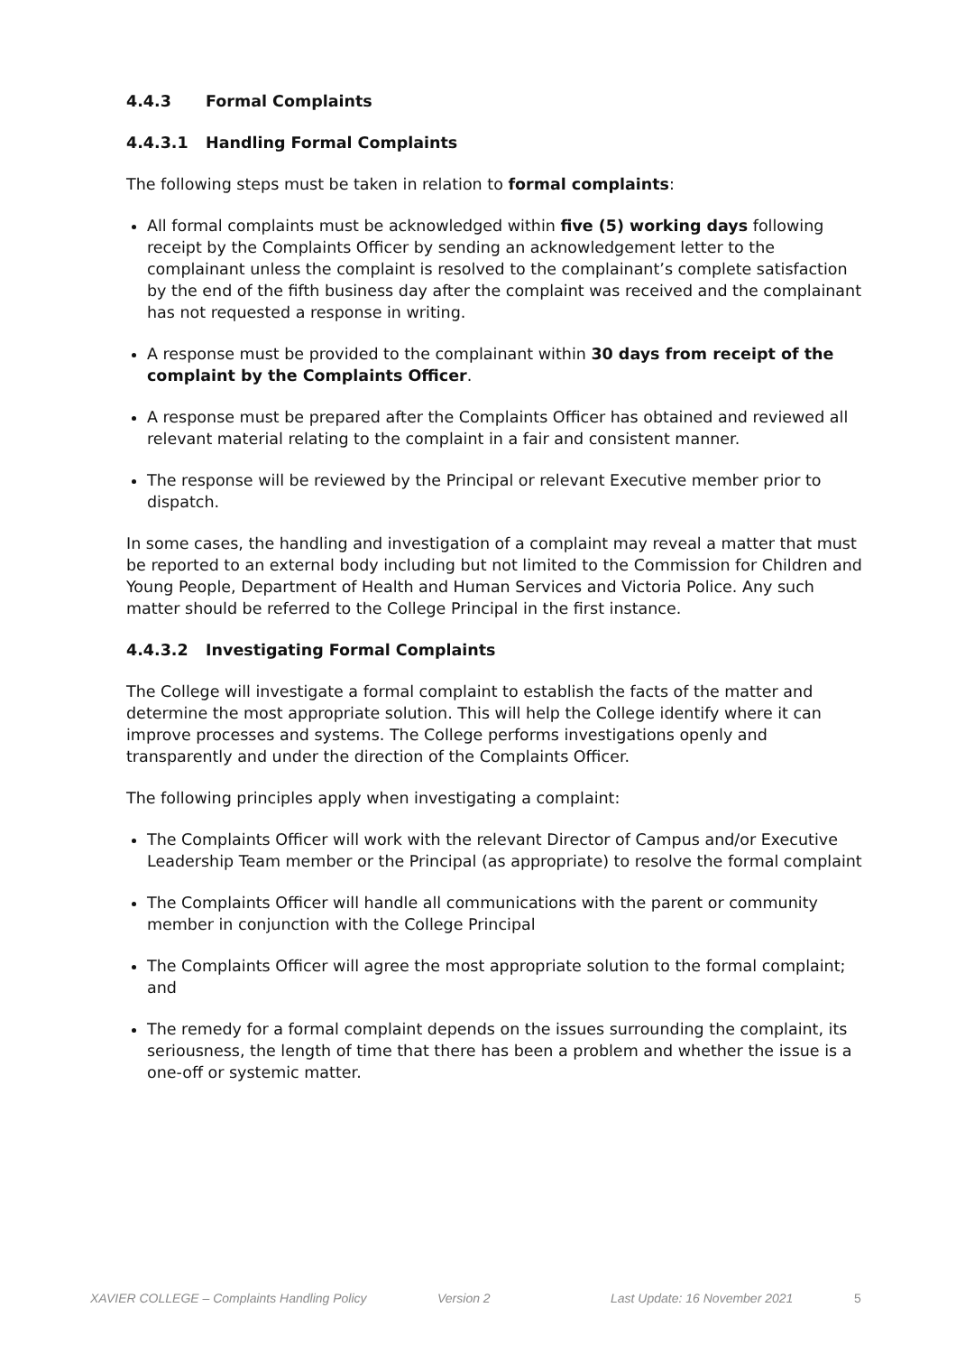4.4.3 Formal Complaints
4.4.3.1 Handling Formal Complaints
The following steps must be taken in relation to formal complaints:
All formal complaints must be acknowledged within five (5) working days following receipt by the Complaints Officer by sending an acknowledgement letter to the complainant unless the complaint is resolved to the complainant’s complete satisfaction by the end of the fifth business day after the complaint was received and the complainant has not requested a response in writing.
A response must be provided to the complainant within 30 days from receipt of the complaint by the Complaints Officer.
A response must be prepared after the Complaints Officer has obtained and reviewed all relevant material relating to the complaint in a fair and consistent manner.
The response will be reviewed by the Principal or relevant Executive member prior to dispatch.
In some cases, the handling and investigation of a complaint may reveal a matter that must be reported to an external body including but not limited to the Commission for Children and Young People, Department of Health and Human Services and Victoria Police. Any such matter should be referred to the College Principal in the first instance.
4.4.3.2 Investigating Formal Complaints
The College will investigate a formal complaint to establish the facts of the matter and determine the most appropriate solution. This will help the College identify where it can improve processes and systems. The College performs investigations openly and transparently and under the direction of the Complaints Officer.
The following principles apply when investigating a complaint:
The Complaints Officer will work with the relevant Director of Campus and/or Executive Leadership Team member or the Principal (as appropriate) to resolve the formal complaint
The Complaints Officer will handle all communications with the parent or community member in conjunction with the College Principal
The Complaints Officer will agree the most appropriate solution to the formal complaint; and
The remedy for a formal complaint depends on the issues surrounding the complaint, its seriousness, the length of time that there has been a problem and whether the issue is a one-off or systemic matter.
XAVIER COLLEGE – Complaints Handling Policy Version 2 Last Update: 16 November 2021 5